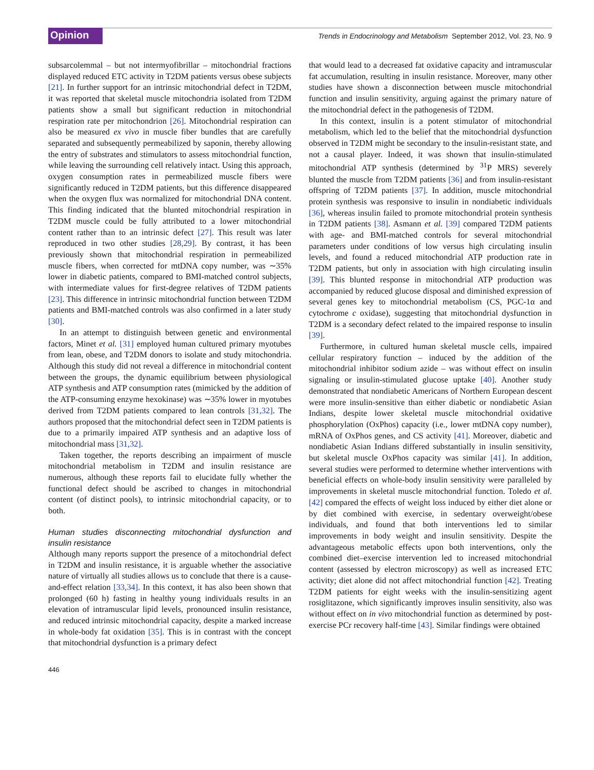Opinion
Trends in Endocrinology and Metabolism September 2012, Vol. 23, No. 9
subsarcolemmal – but not intermyofibrillar – mitochondrial fractions displayed reduced ETC activity in T2DM patients versus obese subjects [21]. In further support for an intrinsic mitochondrial defect in T2DM, it was reported that skeletal muscle mitochondria isolated from T2DM patients show a small but significant reduction in mitochondrial respiration rate per mitochondrion [26]. Mitochondrial respiration can also be measured ex vivo in muscle fiber bundles that are carefully separated and subsequently permeabilized by saponin, thereby allowing the entry of substrates and stimulators to assess mitochondrial function, while leaving the surrounding cell relatively intact. Using this approach, oxygen consumption rates in permeabilized muscle fibers were significantly reduced in T2DM patients, but this difference disappeared when the oxygen flux was normalized for mitochondrial DNA content. This finding indicated that the blunted mitochondrial respiration in T2DM muscle could be fully attributed to a lower mitochondrial content rather than to an intrinsic defect [27]. This result was later reproduced in two other studies [28,29]. By contrast, it has been previously shown that mitochondrial respiration in permeabilized muscle fibers, when corrected for mtDNA copy number, was ∼35% lower in diabetic patients, compared to BMI-matched control subjects, with intermediate values for first-degree relatives of T2DM patients [23]. This difference in intrinsic mitochondrial function between T2DM patients and BMI-matched controls was also confirmed in a later study [30].
In an attempt to distinguish between genetic and environmental factors, Minet et al. [31] employed human cultured primary myotubes from lean, obese, and T2DM donors to isolate and study mitochondria. Although this study did not reveal a difference in mitochondrial content between the groups, the dynamic equilibrium between physiological ATP synthesis and ATP consumption rates (mimicked by the addition of the ATP-consuming enzyme hexokinase) was ∼35% lower in myotubes derived from T2DM patients compared to lean controls [31,32]. The authors proposed that the mitochondrial defect seen in T2DM patients is due to a primarily impaired ATP synthesis and an adaptive loss of mitochondrial mass [31,32].
Taken together, the reports describing an impairment of muscle mitochondrial metabolism in T2DM and insulin resistance are numerous, although these reports fail to elucidate fully whether the functional defect should be ascribed to changes in mitochondrial content (of distinct pools), to intrinsic mitochondrial capacity, or to both.
Human studies disconnecting mitochondrial dysfunction and insulin resistance
Although many reports support the presence of a mitochondrial defect in T2DM and insulin resistance, it is arguable whether the associative nature of virtually all studies allows us to conclude that there is a cause-and-effect relation [33,34]. In this context, it has also been shown that prolonged (60 h) fasting in healthy young individuals results in an elevation of intramuscular lipid levels, pronounced insulin resistance, and reduced intrinsic mitochondrial capacity, despite a marked increase in whole-body fat oxidation [35]. This is in contrast with the concept that mitochondrial dysfunction is a primary defect
that would lead to a decreased fat oxidative capacity and intramuscular fat accumulation, resulting in insulin resistance. Moreover, many other studies have shown a disconnection between muscle mitochondrial function and insulin sensitivity, arguing against the primary nature of the mitochondrial defect in the pathogenesis of T2DM.
In this context, insulin is a potent stimulator of mitochondrial metabolism, which led to the belief that the mitochondrial dysfunction observed in T2DM might be secondary to the insulin-resistant state, and not a causal player. Indeed, it was shown that insulin-stimulated mitochondrial ATP synthesis (determined by <sup>31</sup>P MRS) severely blunted the muscle from T2DM patients [36] and from insulin-resistant offspring of T2DM patients [37]. In addition, muscle mitochondrial protein synthesis was responsive to insulin in nondiabetic individuals [36], whereas insulin failed to promote mitochondrial protein synthesis in T2DM patients [38]. Asmann et al. [39] compared T2DM patients with age- and BMI-matched controls for several mitochondrial parameters under conditions of low versus high circulating insulin levels, and found a reduced mitochondrial ATP production rate in T2DM patients, but only in association with high circulating insulin [39]. This blunted response in mitochondrial ATP production was accompanied by reduced glucose disposal and diminished expression of several genes key to mitochondrial metabolism (CS, PGC-1α and cytochrome c oxidase), suggesting that mitochondrial dysfunction in T2DM is a secondary defect related to the impaired response to insulin [39].
Furthermore, in cultured human skeletal muscle cells, impaired cellular respiratory function – induced by the addition of the mitochondrial inhibitor sodium azide – was without effect on insulin signaling or insulin-stimulated glucose uptake [40]. Another study demonstrated that nondiabetic Americans of Northern European descent were more insulin-sensitive than either diabetic or nondiabetic Asian Indians, despite lower skeletal muscle mitochondrial oxidative phosphorylation (OxPhos) capacity (i.e., lower mtDNA copy number), mRNA of OxPhos genes, and CS activity [41]. Moreover, diabetic and nondiabetic Asian Indians differed substantially in insulin sensitivity, but skeletal muscle OxPhos capacity was similar [41]. In addition, several studies were performed to determine whether interventions with beneficial effects on whole-body insulin sensitivity were paralleled by improvements in skeletal muscle mitochondrial function. Toledo et al. [42] compared the effects of weight loss induced by either diet alone or by diet combined with exercise, in sedentary overweight/obese individuals, and found that both interventions led to similar improvements in body weight and insulin sensitivity. Despite the advantageous metabolic effects upon both interventions, only the combined diet–exercise intervention led to increased mitochondrial content (assessed by electron microscopy) as well as increased ETC activity; diet alone did not affect mitochondrial function [42]. Treating T2DM patients for eight weeks with the insulin-sensitizing agent rosiglitazone, which significantly improves insulin sensitivity, also was without effect on in vivo mitochondrial function as determined by post-exercise PCr recovery half-time [43]. Similar findings were obtained
446